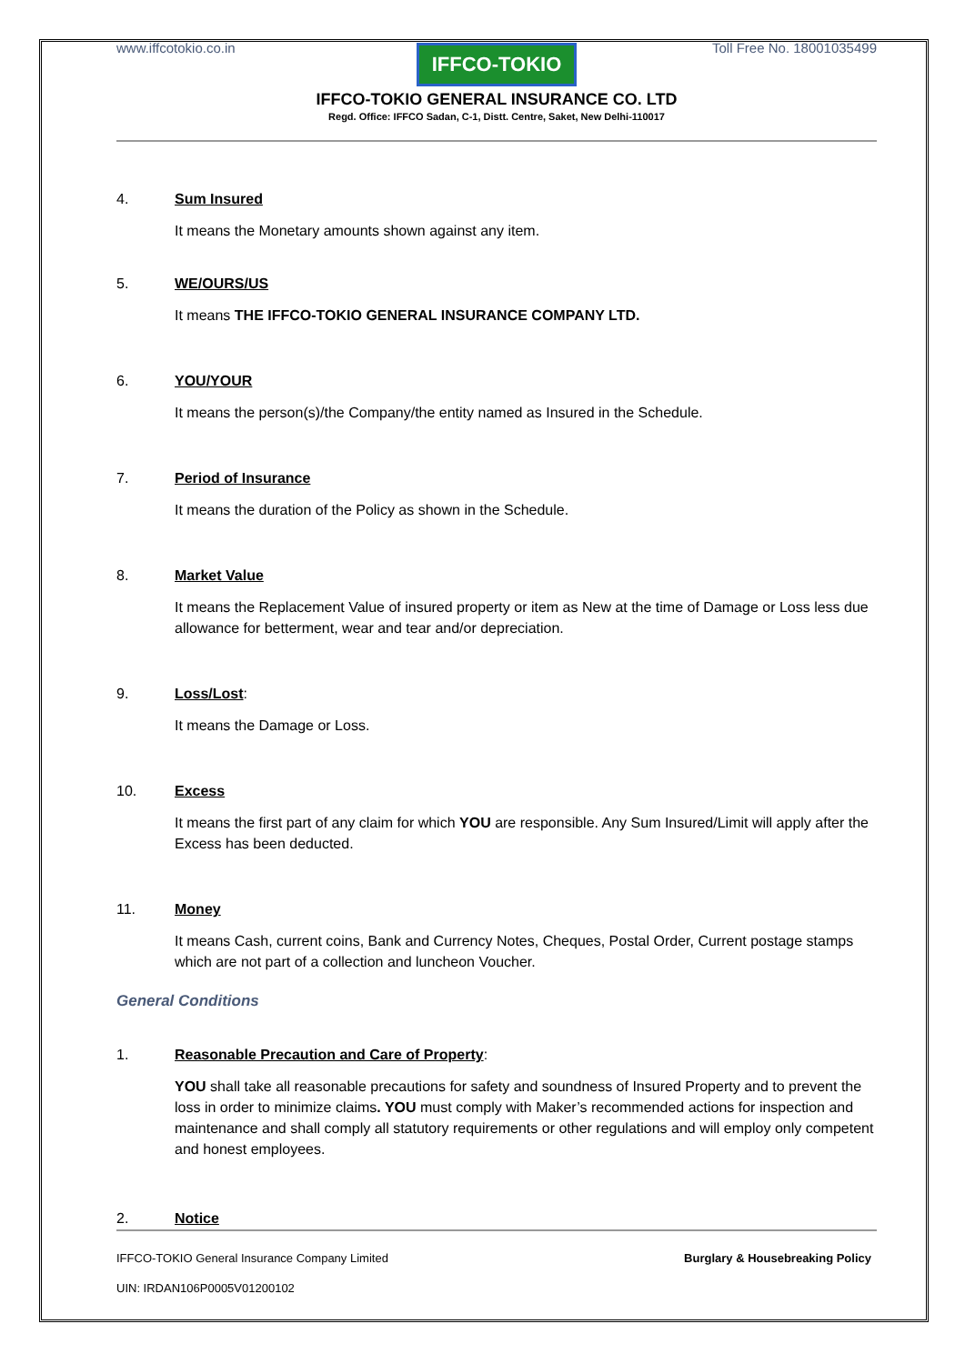www.iffcotokio.co.in Toll Free No. 18001035499
IFFCO-TOKIO
IFFCO-TOKIO GENERAL INSURANCE CO. LTD
Regd. Office: IFFCO Sadan, C-1, Distt. Centre, Saket, New Delhi-110017
4. Sum Insured
It means the Monetary amounts shown against any item.
5. WE/OURS/US
It means THE IFFCO-TOKIO GENERAL INSURANCE COMPANY LTD.
6. YOU/YOUR
It means the person(s)/the Company/the entity named as Insured in the Schedule.
7. Period of Insurance
It means the duration of the Policy as shown in the Schedule.
8. Market Value
It means the Replacement Value of insured property or item as New at the time of Damage or Loss less due allowance for betterment, wear and tear and/or depreciation.
9. Loss/Lost:
It means the Damage or Loss.
10. Excess
It means the first part of any claim for which YOU are responsible. Any Sum Insured/Limit will apply after the Excess has been deducted.
11. Money
It means Cash, current coins, Bank and Currency Notes, Cheques, Postal Order, Current postage stamps which are not part of a collection and luncheon Voucher.
General Conditions
1. Reasonable Precaution and Care of Property:
YOU shall take all reasonable precautions for safety and soundness of Insured Property and to prevent the loss in order to minimize claims. YOU must comply with Maker’s recommended actions for inspection and maintenance and shall comply all statutory requirements or other regulations and will employ only competent and honest employees.
2. Notice
IFFCO-TOKIO General Insurance Company Limited Burglary & Housebreaking Policy
UIN: IRDAN106P0005V01200102